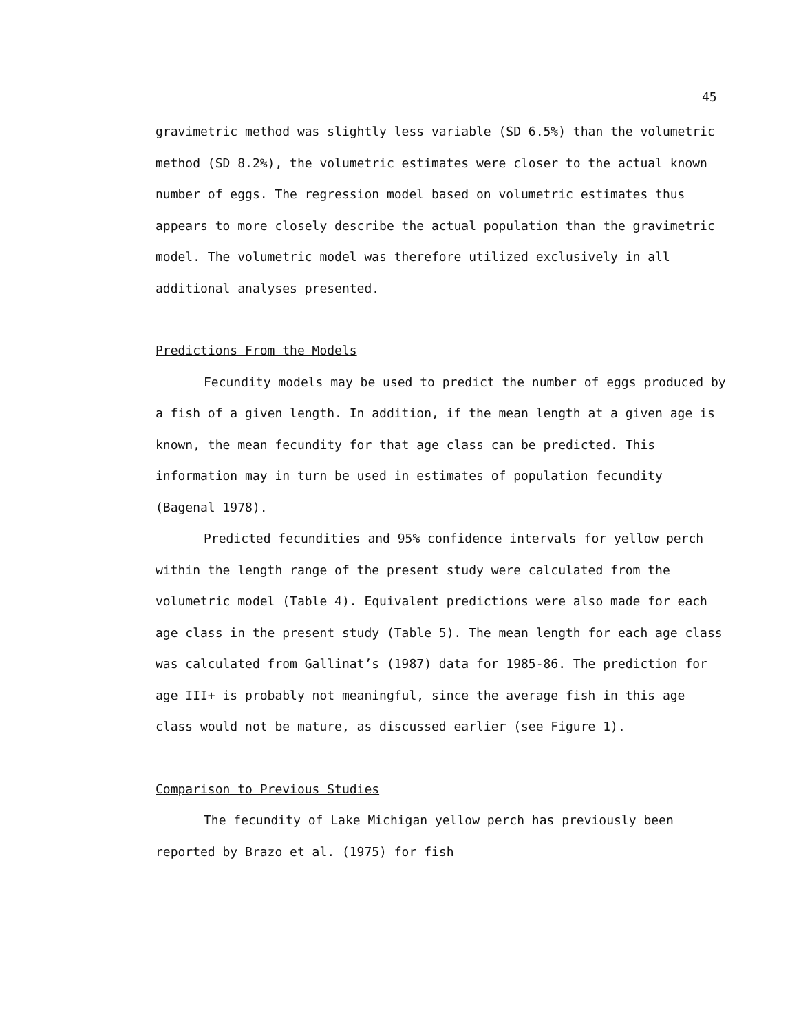45
gravimetric method was slightly less variable (SD 6.5%) than the volumetric method (SD 8.2%), the volumetric estimates were closer to the actual known number of eggs. The regression model based on volumetric estimates thus appears to more closely describe the actual population than the gravimetric model. The volumetric model was therefore utilized exclusively in all additional analyses presented.
Predictions From the Models
Fecundity models may be used to predict the number of eggs produced by a fish of a given length. In addition, if the mean length at a given age is known, the mean fecundity for that age class can be predicted. This information may in turn be used in estimates of population fecundity (Bagenal 1978).
Predicted fecundities and 95% confidence intervals for yellow perch within the length range of the present study were calculated from the volumetric model (Table 4). Equivalent predictions were also made for each age class in the present study (Table 5). The mean length for each age class was calculated from Gallinat’s (1987) data for 1985-86. The prediction for age III+ is probably not meaningful, since the average fish in this age class would not be mature, as discussed earlier (see Figure 1).
Comparison to Previous Studies
The fecundity of Lake Michigan yellow perch has previously been reported by Brazo et al. (1975) for fish